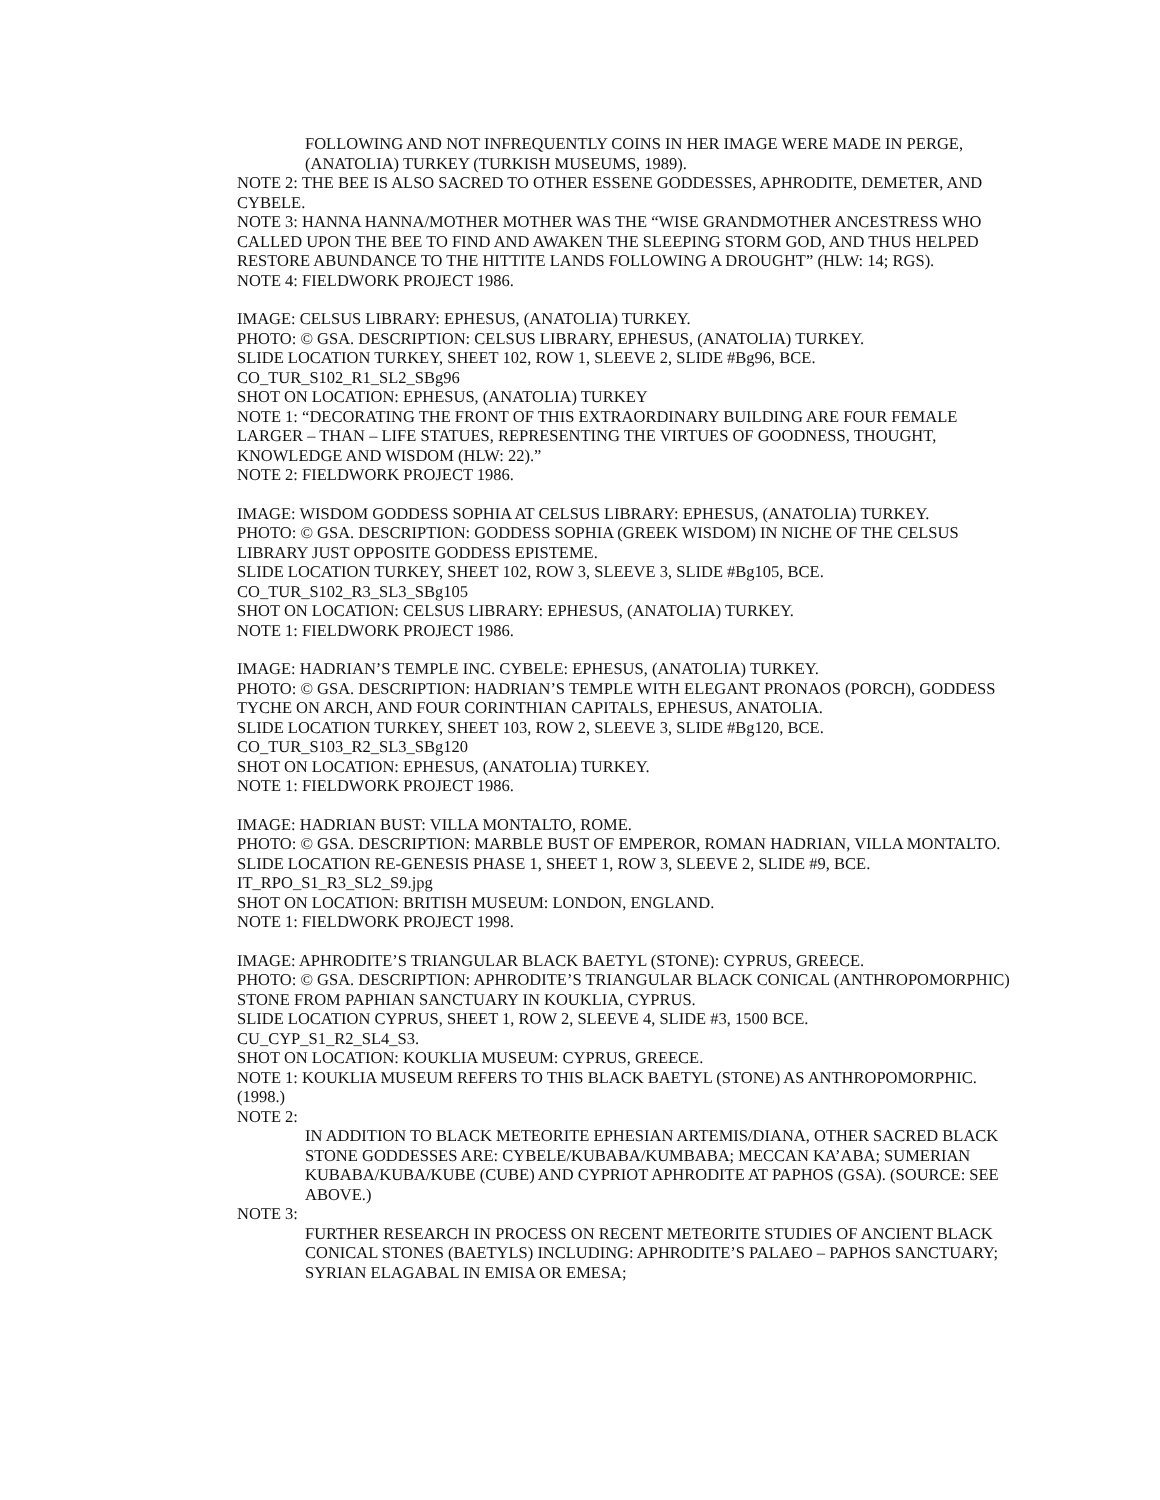FOLLOWING AND NOT INFREQUENTLY COINS IN HER IMAGE WERE MADE IN PERGE, (ANATOLIA) TURKEY (TURKISH MUSEUMS, 1989).
NOTE 2: THE BEE IS ALSO SACRED TO OTHER ESSENE GODDESSES, APHRODITE, DEMETER, AND CYBELE.
NOTE 3: HANNA HANNA/MOTHER MOTHER WAS THE “WISE GRANDMOTHER ANCESTRESS WHO CALLED UPON THE BEE TO FIND AND AWAKEN THE SLEEPING STORM GOD, AND THUS HELPED RESTORE ABUNDANCE TO THE HITTITE LANDS FOLLOWING A DROUGHT” (HLW: 14; RGS).
NOTE 4: FIELDWORK PROJECT 1986.
IMAGE: CELSUS LIBRARY: EPHESUS, (ANATOLIA) TURKEY.
PHOTO: © GSA. DESCRIPTION: CELSUS LIBRARY, EPHESUS, (ANATOLIA) TURKEY.
SLIDE LOCATION TURKEY, SHEET 102, ROW 1, SLEEVE 2, SLIDE #Bg96, BCE.
CO_TUR_S102_R1_SL2_SBg96
SHOT ON LOCATION: EPHESUS, (ANATOLIA) TURKEY
NOTE 1: “DECORATING THE FRONT OF THIS EXTRAORDINARY BUILDING ARE FOUR FEMALE LARGER – THAN – LIFE STATUES, REPRESENTING THE VIRTUES OF GOODNESS, THOUGHT, KNOWLEDGE AND WISDOM (HLW: 22).”
NOTE 2: FIELDWORK PROJECT 1986.
IMAGE: WISDOM GODDESS SOPHIA AT CELSUS LIBRARY: EPHESUS, (ANATOLIA) TURKEY.
PHOTO: © GSA. DESCRIPTION: GODDESS SOPHIA (GREEK WISDOM) IN NICHE OF THE CELSUS LIBRARY JUST OPPOSITE GODDESS EPISTEME.
SLIDE LOCATION TURKEY, SHEET 102, ROW 3, SLEEVE 3, SLIDE #Bg105, BCE.
CO_TUR_S102_R3_SL3_SBg105
SHOT ON LOCATION: CELSUS LIBRARY: EPHESUS, (ANATOLIA) TURKEY.
NOTE 1: FIELDWORK PROJECT 1986.
IMAGE: HADRIAN’S TEMPLE INC. CYBELE: EPHESUS, (ANATOLIA) TURKEY.
PHOTO: © GSA. DESCRIPTION: HADRIAN’S TEMPLE WITH ELEGANT PRONAOS (PORCH), GODDESS TYCHE ON ARCH, AND FOUR CORINTHIAN CAPITALS, EPHESUS, ANATOLIA.
SLIDE LOCATION TURKEY, SHEET 103, ROW 2, SLEEVE 3, SLIDE #Bg120, BCE.
CO_TUR_S103_R2_SL3_SBg120
SHOT ON LOCATION: EPHESUS, (ANATOLIA) TURKEY.
NOTE 1: FIELDWORK PROJECT 1986.
IMAGE: HADRIAN BUST: VILLA MONTALTO, ROME.
PHOTO: © GSA. DESCRIPTION: MARBLE BUST OF EMPEROR, ROMAN HADRIAN, VILLA MONTALTO.
SLIDE LOCATION RE-GENESIS PHASE 1, SHEET 1, ROW 3, SLEEVE 2, SLIDE #9, BCE.
IT_RPO_S1_R3_SL2_S9.jpg
SHOT ON LOCATION: BRITISH MUSEUM: LONDON, ENGLAND.
NOTE 1: FIELDWORK PROJECT 1998.
IMAGE: APHRODITE’S TRIANGULAR BLACK BAETYL (STONE): CYPRUS, GREECE.
PHOTO: © GSA. DESCRIPTION: APHRODITE’S TRIANGULAR BLACK CONICAL (ANTHROPOMORPHIC) STONE FROM PAPHIAN SANCTUARY IN KOUKLIA, CYPRUS.
SLIDE LOCATION CYPRUS, SHEET 1, ROW 2, SLEEVE 4, SLIDE #3, 1500 BCE.
CU_CYP_S1_R2_SL4_S3.
SHOT ON LOCATION: KOUKLIA MUSEUM: CYPRUS, GREECE.
NOTE 1: KOUKLIA MUSEUM REFERS TO THIS BLACK BAETYL (STONE) AS ANTHROPOMORPHIC. (1998.)
NOTE 2:
IN ADDITION TO BLACK METEORITE EPHESIAN ARTEMIS/DIANA, OTHER SACRED BLACK STONE GODDESSES ARE: CYBELE/KUBABA/KUMBABA; MECCAN KA’ABA; SUMERIAN KUBABA/KUBA/KUBE (CUBE) AND CYPRIOT APHRODITE AT PAPHOS (GSA). (SOURCE: SEE ABOVE.)
NOTE 3:
FURTHER RESEARCH IN PROCESS ON RECENT METEORITE STUDIES OF ANCIENT BLACK CONICAL STONES (BAETYLS) INCLUDING: APHRODITE’S PALAEO – PAPHOS SANCTUARY; SYRIAN ELAGABAL IN EMISA OR EMESA;